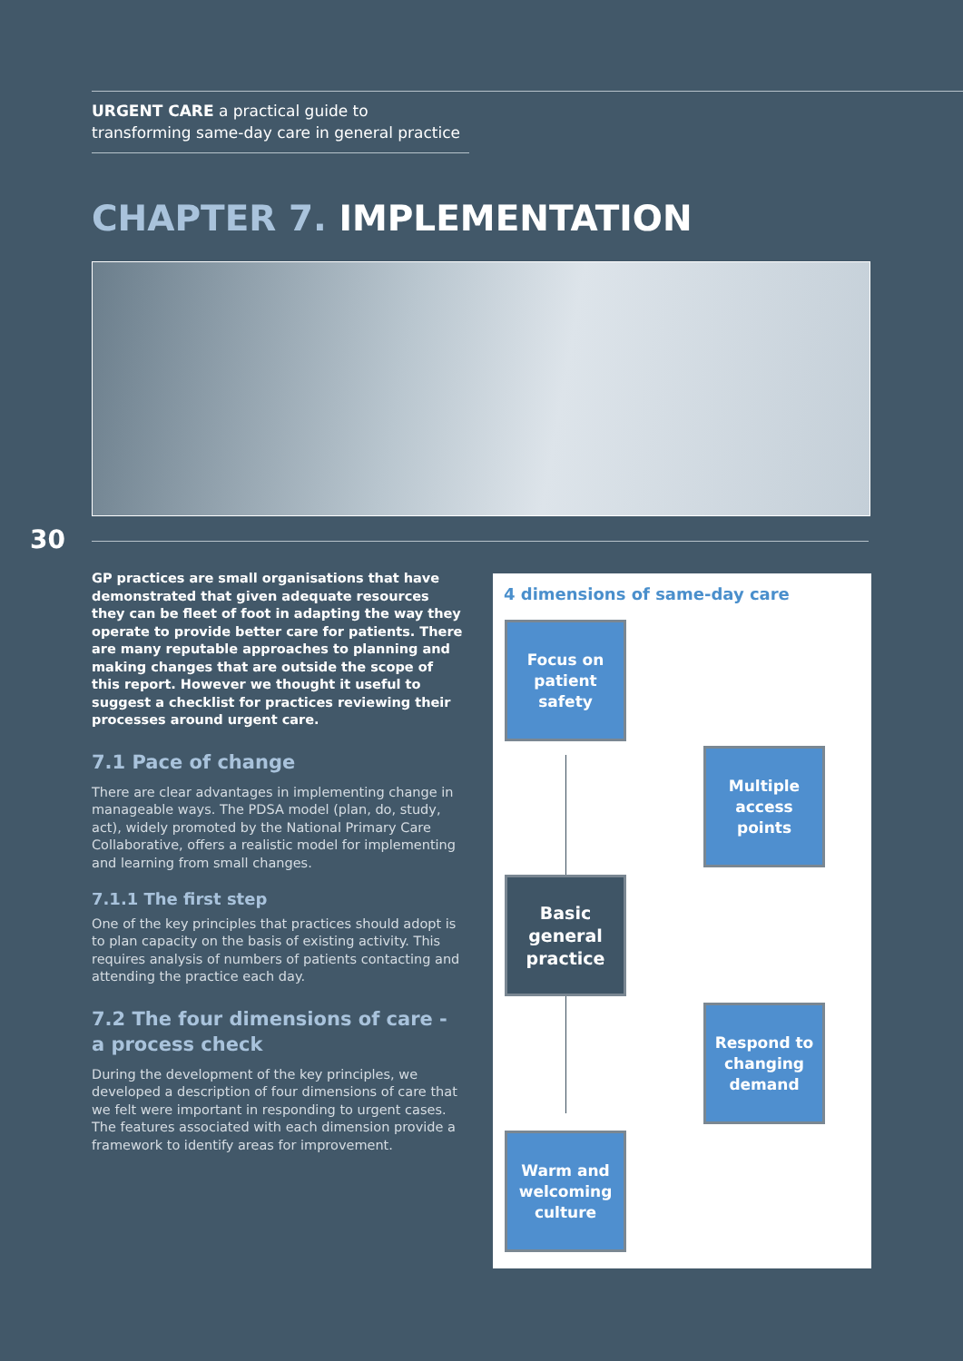URGENT CARE a practical guide to transforming same-day care in general practice
CHAPTER 7. IMPLEMENTATION
30
GP practices are small organisations that have demonstrated that given adequate resources they can be fleet of foot in adapting the way they operate to provide better care for patients. There are many reputable approaches to planning and making changes that are outside the scope of this report. However we thought it useful to suggest a checklist for practices reviewing their processes around urgent care.
7.1 Pace of change
There are clear advantages in implementing change in manageable ways. The PDSA model (plan, do, study, act), widely promoted by the National Primary Care Collaborative, offers a realistic model for implementing and learning from small changes.
7.1.1 The first step
One of the key principles that practices should adopt is to plan capacity on the basis of existing activity. This requires analysis of numbers of patients contacting and attending the practice each day.
7.2 The four dimensions of care - a process check
During the development of the key principles, we developed a description of four dimensions of care that we felt were important in responding to urgent cases. The features associated with each dimension provide a framework to identify areas for improvement.
4 dimensions of same-day care
Focus on patient safety
Multiple access points
Basic general practice
Respond to changing demand
Warm and welcoming culture